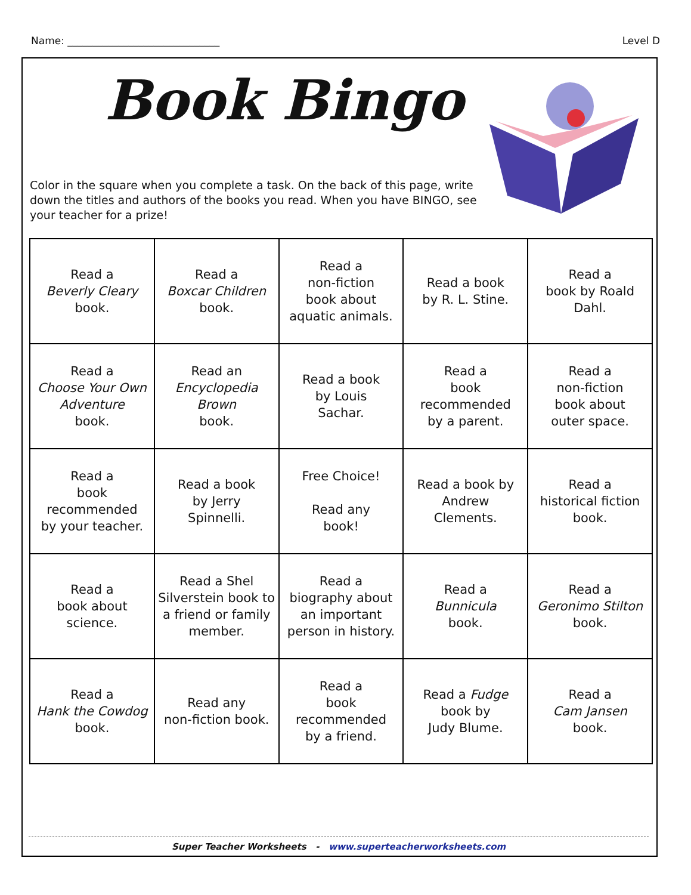Name: ______________________________ Level D
Book Bingo
Color in the square when you complete a task. On the back of this page, write down the titles and authors of the books you read. When you have BINGO, see your teacher for a prize!
| Read a Beverly Cleary book. | Read a Boxcar Children book. | Read a non-fiction book about aquatic animals. | Read a book by R. L. Stine. | Read a book by Roald Dahl. |
| Read a Choose Your Own Adventure book. | Read an Encyclopedia Brown book. | Read a book by Louis Sachar. | Read a book recommended by a parent. | Read a non-fiction book about outer space. |
| Read a book recommended by your teacher. | Read a book by Jerry Spinnelli. | Free Choice! Read any book! | Read a book by Andrew Clements. | Read a historical fiction book. |
| Read a book about science. | Read a Shel Silverstein book to a friend or family member. | Read a biography about an important person in history. | Read a Bunnicula book. | Read a Geronimo Stilton book. |
| Read a Hank the Cowdog book. | Read any non-fiction book. | Read a book recommended by a friend. | Read a Fudge book by Judy Blume. | Read a Cam Jansen book. |
Super Teacher Worksheets - www.superteacherworksheets.com